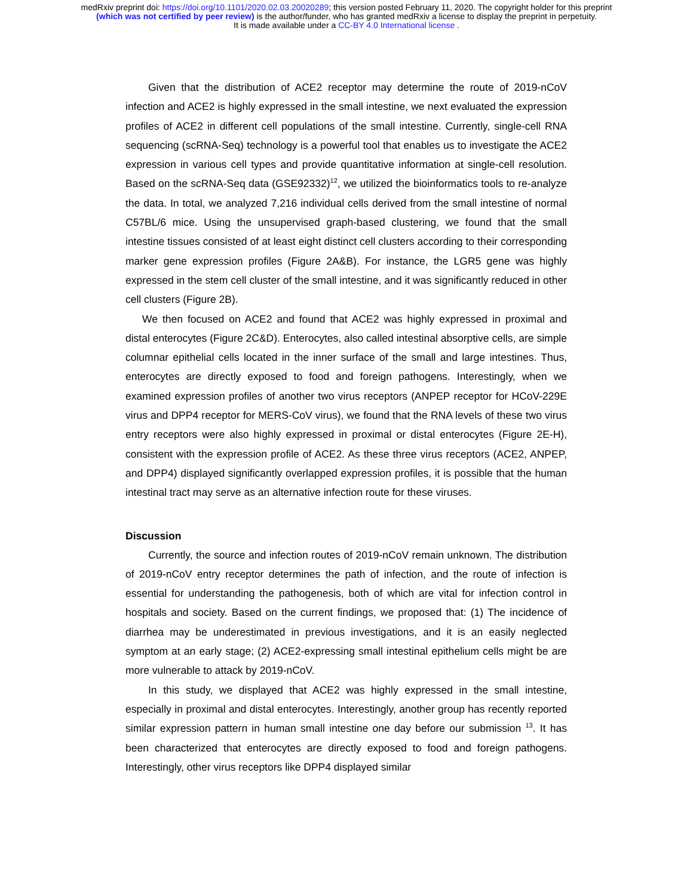medRxiv preprint doi: https://doi.org/10.1101/2020.02.03.20020289; this version posted February 11, 2020. The copyright holder for this preprint
(which was not certified by peer review) is the author/funder, who has granted medRxiv a license to display the preprint in perpetuity.
It is made available under a CC-BY 4.0 International license .
Given that the distribution of ACE2 receptor may determine the route of 2019-nCoV infection and ACE2 is highly expressed in the small intestine, we next evaluated the expression profiles of ACE2 in different cell populations of the small intestine. Currently, single-cell RNA sequencing (scRNA-Seq) technology is a powerful tool that enables us to investigate the ACE2 expression in various cell types and provide quantitative information at single-cell resolution. Based on the scRNA-Seq data (GSE92332)<sup>12</sup>, we utilized the bioinformatics tools to re-analyze the data. In total, we analyzed 7,216 individual cells derived from the small intestine of normal C57BL/6 mice. Using the unsupervised graph-based clustering, we found that the small intestine tissues consisted of at least eight distinct cell clusters according to their corresponding marker gene expression profiles (Figure 2A&B). For instance, the LGR5 gene was highly expressed in the stem cell cluster of the small intestine, and it was significantly reduced in other cell clusters (Figure 2B).
We then focused on ACE2 and found that ACE2 was highly expressed in proximal and distal enterocytes (Figure 2C&D). Enterocytes, also called intestinal absorptive cells, are simple columnar epithelial cells located in the inner surface of the small and large intestines. Thus, enterocytes are directly exposed to food and foreign pathogens. Interestingly, when we examined expression profiles of another two virus receptors (ANPEP receptor for HCoV-229E virus and DPP4 receptor for MERS-CoV virus), we found that the RNA levels of these two virus entry receptors were also highly expressed in proximal or distal enterocytes (Figure 2E-H), consistent with the expression profile of ACE2. As these three virus receptors (ACE2, ANPEP, and DPP4) displayed significantly overlapped expression profiles, it is possible that the human intestinal tract may serve as an alternative infection route for these viruses.
Discussion
Currently, the source and infection routes of 2019-nCoV remain unknown. The distribution of 2019-nCoV entry receptor determines the path of infection, and the route of infection is essential for understanding the pathogenesis, both of which are vital for infection control in hospitals and society. Based on the current findings, we proposed that: (1) The incidence of diarrhea may be underestimated in previous investigations, and it is an easily neglected symptom at an early stage; (2) ACE2-expressing small intestinal epithelium cells might be are more vulnerable to attack by 2019-nCoV.
In this study, we displayed that ACE2 was highly expressed in the small intestine, especially in proximal and distal enterocytes. Interestingly, another group has recently reported similar expression pattern in human small intestine one day before our submission <sup>13</sup>. It has been characterized that enterocytes are directly exposed to food and foreign pathogens. Interestingly, other virus receptors like DPP4 displayed similar